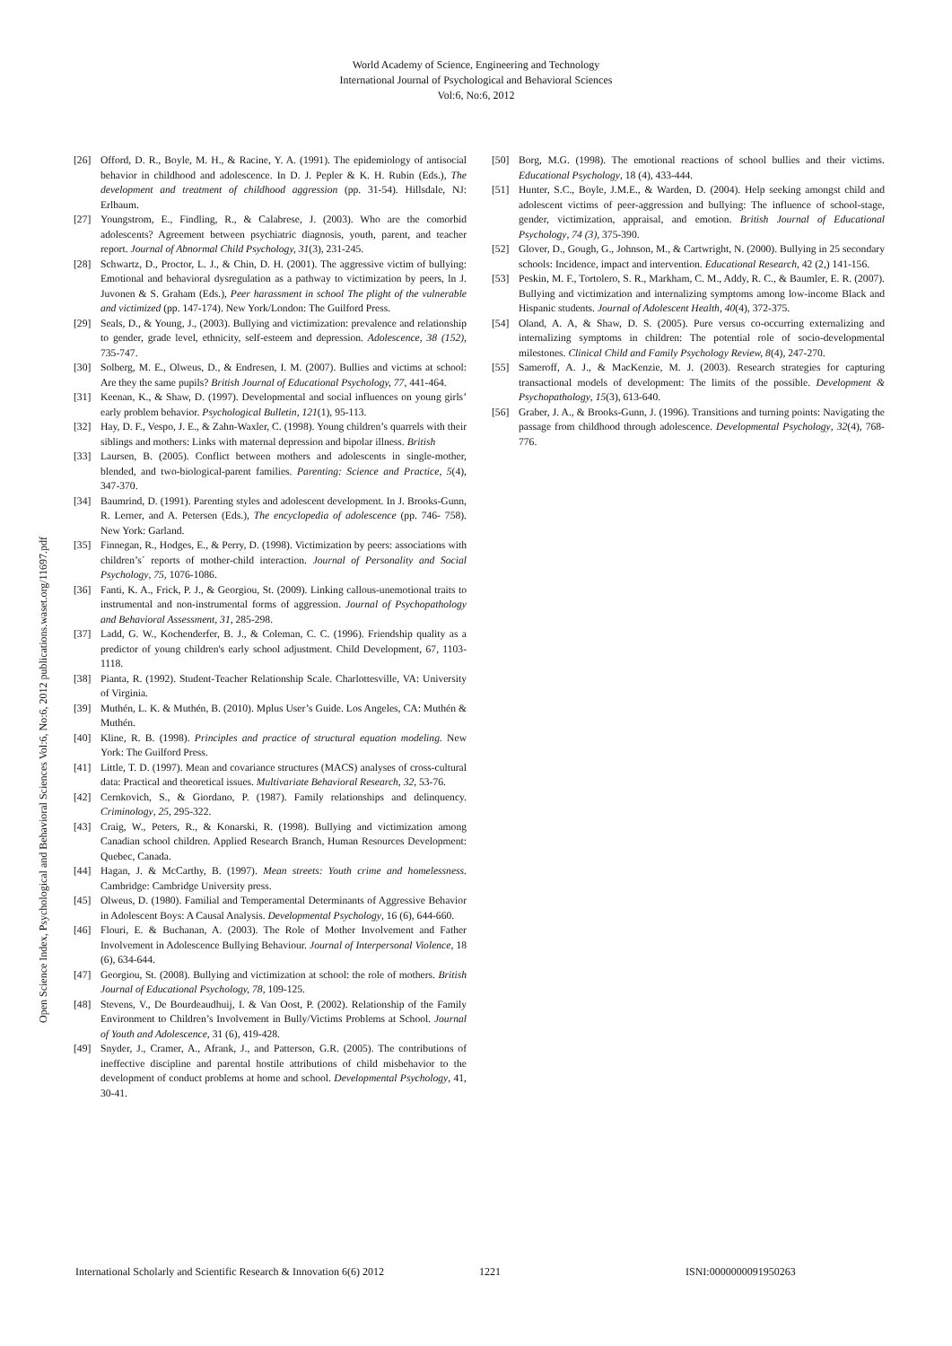World Academy of Science, Engineering and Technology
International Journal of Psychological and Behavioral Sciences
Vol:6, No:6, 2012
Open Science Index, Psychological and Behavioral Sciences Vol:6, No:6, 2012 publications.waset.org/11697.pdf
[26] Offord, D. R., Boyle, M. H., & Racine, Y. A. (1991). The epidemiology of antisocial behavior in childhood and adolescence. In D. J. Pepler & K. H. Rubin (Eds.), The development and treatment of childhood aggression (pp. 31-54). Hillsdale, NJ: Erlbaum.
[27] Youngstrom, E., Findling, R., & Calabrese, J. (2003). Who are the comorbid adolescents? Agreement between psychiatric diagnosis, youth, parent, and teacher report. Journal of Abnormal Child Psychology, 31(3), 231-245.
[28] Schwartz, D., Proctor, L. J., & Chin, D. H. (2001). The aggressive victim of bullying: Emotional and behavioral dysregulation as a pathway to victimization by peers, ln J. Juvonen & S. Graham (Eds.), Peer harassment in school The plight of the vulnerable and victimized (pp. 147-174). New York/London: The Guilford Press.
[29] Seals, D., & Young, J., (2003). Bullying and victimization: prevalence and relationship to gender, grade level, ethnicity, self-esteem and depression. Adolescence, 38 (152), 735-747.
[30] Solberg, M. E., Olweus, D., & Endresen, I. M. (2007). Bullies and victims at school: Are they the same pupils? British Journal of Educational Psychology, 77, 441-464.
[31] Keenan, K., & Shaw, D. (1997). Developmental and social influences on young girls’ early problem behavior. Psychological Bulletin, 121(1), 95-113.
[32] Hay, D. F., Vespo, J. E., & Zahn-Waxler, C. (1998). Young children’s quarrels with their siblings and mothers: Links with maternal depression and bipolar illness. British
[33] Laursen, B. (2005). Conflict between mothers and adolescents in single-mother, blended, and two-biological-parent families. Parenting: Science and Practice, 5(4), 347-370.
[34] Baumrind, D. (1991). Parenting styles and adolescent development. In J. Brooks-Gunn, R. Lerner, and A. Petersen (Eds.), The encyclopedia of adolescence (pp. 746- 758). New York: Garland.
[35] Finnegan, R., Hodges, E., & Perry, D. (1998). Victimization by peers: associations with children’s´ reports of mother-child interaction. Journal of Personality and Social Psychology, 75, 1076-1086.
[36] Fanti, K. A., Frick, P. J., & Georgiou, St. (2009). Linking callous-unemotional traits to instrumental and non-instrumental forms of aggression. Journal of Psychopathology and Behavioral Assessment, 31, 285-298.
[37] Ladd, G. W., Kochenderfer, B. J., & Coleman, C. C. (1996). Friendship quality as a predictor of young children's early school adjustment. Child Development, 67, 1103-1118.
[38] Pianta, R. (1992). Student-Teacher Relationship Scale. Charlottesville, VA: University of Virginia.
[39] Muthén, L. K. & Muthén, B. (2010). Mplus User’s Guide. Los Angeles, CA: Muthén & Muthén.
[40] Kline, R. B. (1998). Principles and practice of structural equation modeling. New York: The Guilford Press.
[41] Little, T. D. (1997). Mean and covariance structures (MACS) analyses of cross-cultural data: Practical and theoretical issues. Multivariate Behavioral Research, 32, 53-76.
[42] Cernkovich, S., & Giordano, P. (1987). Family relationships and delinquency. Criminology, 25, 295-322.
[43] Craig, W., Peters, R., & Konarski, R. (1998). Bullying and victimization among Canadian school children. Applied Research Branch, Human Resources Development: Quebec, Canada.
[44] Hagan, J. & McCarthy, B. (1997). Mean streets: Youth crime and homelessness. Cambridge: Cambridge University press.
[45] Olweus, D. (1980). Familial and Temperamental Determinants of Aggressive Behavior in Adolescent Boys: A Causal Analysis. Developmental Psychology, 16 (6), 644-660.
[46] Flouri, E. & Buchanan, A. (2003). The Role of Mother Involvement and Father Involvement in Adolescence Bullying Behaviour. Journal of Interpersonal Violence, 18 (6), 634-644.
[47] Georgiou, St. (2008). Bullying and victimization at school: the role of mothers. British Journal of Educational Psychology, 78, 109-125.
[48] Stevens, V., De Bourdeaudhuij, I. & Van Oost, P. (2002). Relationship of the Family Environment to Children’s Involvement in Bully/Victims Problems at School. Journal of Youth and Adolescence, 31 (6), 419-428.
[49] Snyder, J., Cramer, A., Afrank, J., and Patterson, G.R. (2005). The contributions of ineffective discipline and parental hostile attributions of child misbehavior to the development of conduct problems at home and school. Developmental Psychology, 41, 30-41.
[50] Borg, M.G. (1998). The emotional reactions of school bullies and their victims. Educational Psychology, 18 (4), 433-444.
[51] Hunter, S.C., Boyle, J.M.E., & Warden, D. (2004). Help seeking amongst child and adolescent victims of peer-aggression and bullying: The influence of school-stage, gender, victimization, appraisal, and emotion. British Journal of Educational Psychology, 74 (3), 375-390.
[52] Glover, D., Gough, G., Johnson, M., & Cartwright, N. (2000). Bullying in 25 secondary schools: Incidence, impact and intervention. Educational Research, 42 (2,) 141-156.
[53] Peskin, M. F., Tortolero, S. R., Markham, C. M., Addy, R. C., & Baumler, E. R. (2007). Bullying and victimization and internalizing symptoms among low-income Black and Hispanic students. Journal of Adolescent Health, 40(4), 372-375.
[54] Oland, A. A, & Shaw, D. S. (2005). Pure versus co-occurring externalizing and internalizing symptoms in children: The potential role of socio-developmental milestones. Clinical Child and Family Psychology Review, 8(4), 247-270.
[55] Sameroff, A. J., & MacKenzie, M. J. (2003). Research strategies for capturing transactional models of development: The limits of the possible. Development & Psychopathology, 15(3), 613-640.
[56] Graber, J. A., & Brooks-Gunn, J. (1996). Transitions and turning points: Navigating the passage from childhood through adolescence. Developmental Psychology, 32(4), 768-776.
International Scholarly and Scientific Research & Innovation 6(6) 2012 1221 ISNI:0000000091950263